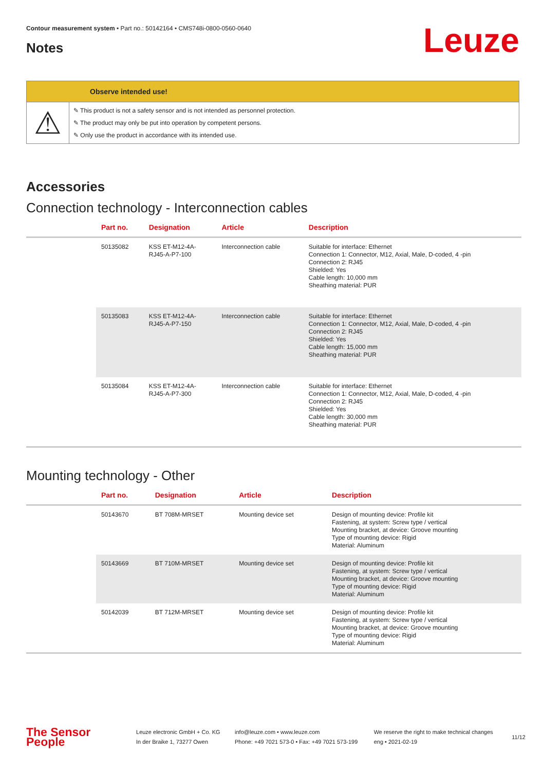Contour measurement system • Part no.: 50142164 • CMS748i-0800-0560-0640
Notes Leuze
Observe intended use!
⚠
✎ This product is not a safety sensor and is not intended as personnel protection.
✎ The product may only be put into operation by competent persons.
✎ Only use the product in accordance with its intended use.
Accessories
Connection technology - Interconnection cables
| | Part no. | Designation | Article | Description |
| --- | --- | --- | --- | --- |
| | 50135082 | KSS ET-M12-4A- RJ45-A-P7-100 | Interconnection cable | Suitable for interface: Ethernet Connection 1: Connector, M12, Axial, Male, D-coded, 4 -pin Connection 2: RJ45 Shielded: Yes Cable length: 10,000 mm Sheathing material: PUR |
| | 50135083 | KSS ET-M12-4A- RJ45-A-P7-150 | Interconnection cable | Suitable for interface: Ethernet Connection 1: Connector, M12, Axial, Male, D-coded, 4 -pin Connection 2: RJ45 Shielded: Yes Cable length: 15,000 mm Sheathing material: PUR |
| | 50135084 | KSS ET-M12-4A- RJ45-A-P7-300 | Interconnection cable | Suitable for interface: Ethernet Connection 1: Connector, M12, Axial, Male, D-coded, 4 -pin Connection 2: RJ45 Shielded: Yes Cable length: 30,000 mm Sheathing material: PUR |
Mounting technology - Other
| | Part no. | Designation | Article | Description |
| --- | --- | --- | --- | --- |
| | 50143670 | BT 708M-MRSET | Mounting device set | Design of mounting device: Profile kit Fastening, at system: Screw type / vertical Mounting bracket, at device: Groove mounting Type of mounting device: Rigid Material: Aluminum |
| | 50143669 | BT 710M-MRSET | Mounting device set | Design of mounting device: Profile kit Fastening, at system: Screw type / vertical Mounting bracket, at device: Groove mounting Type of mounting device: Rigid Material: Aluminum |
| | 50142039 | BT 712M-MRSET | Mounting device set | Design of mounting device: Profile kit Fastening, at system: Screw type / vertical Mounting bracket, at device: Groove mounting Type of mounting device: Rigid Material: Aluminum |
The Sensor People
Leuze electronic GmbH + Co. KG
In der Braike 1, 73277 Owen
info@leuze.com • www.leuze.com
Phone: +49 7021 573-0 • Fax: +49 7021 573-199
We reserve the right to make technical changes
eng • 2021-02-19
11/12